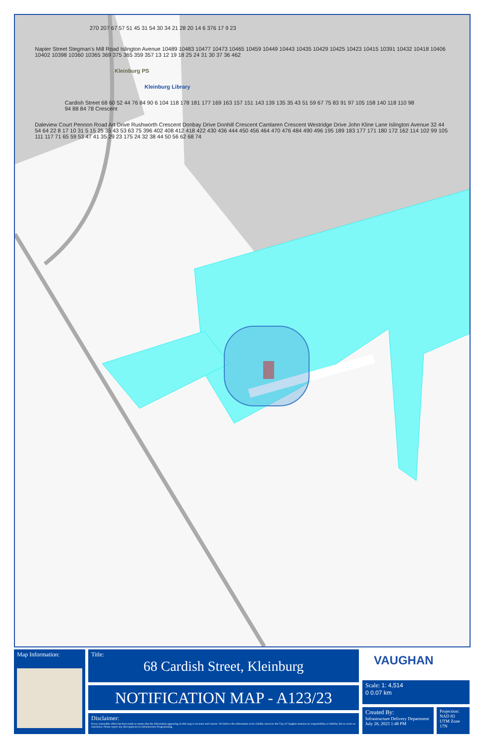270 207 67 57 51 45 31 54 30 34 21 28 20 14 6 376 17 9 23
Napier Street Stegman's Mill Road Islington Avenue 10489 10483 10477 10473 10465 10459 10449 10443 10435 10429 10425 10423 10415 10391 10432 10418 10406 10402 10398 10360 10365 369 375 365 359 357 13 12 19 18 25 24 31 30 37 36 462
Kleinburg PS
Kleinburg Library
Cardish Street 68 60 52 44 76 84 90 6 104 118 178 181 177 169 163 157 151 143 139 135 35 43 51 59 67 75 83 91 97 105 158 140 118 110 98 94 88 84 78 Crescent
Daleview Court Pennon Road Art Drive Rushworth Crescent Donbay Drive Donhill Crescent Camlaren Crescent Westridge Drive John Kline Lane Islington Avenue 32 44 54 64 22 8 17 10 31 5 15 25 35 43 53 63 75 396 402 408 412 418 422 430 436 444 450 456 464 470 476 484 490 496 195 189 183 177 171 180 172 162 114 102 99 105 111 117 71 65 59 53 47 41 35 29 23 175 24 32 38 44 50 56 62 68 74
Map Information:
Title:
68 Cardish Street, Kleinburg
NOTIFICATION MAP - A123/23
Disclaimer:
Every reasonable effort has been made to ensure that the information appearing on this map is accurate and current. We believe the information to be reliable, however the City of Vaughan assumes no responsibility or liability due to errors or omissions. Please report any discrepancies to Infrastructure Programming.
VAUGHAN
Scale: 1: 4,514
0 0.07 km
Created By:
Infrastructure Delivery Department
July 28, 2023 1:48 PM
Projection:
NAD 83
UTM Zone
17N